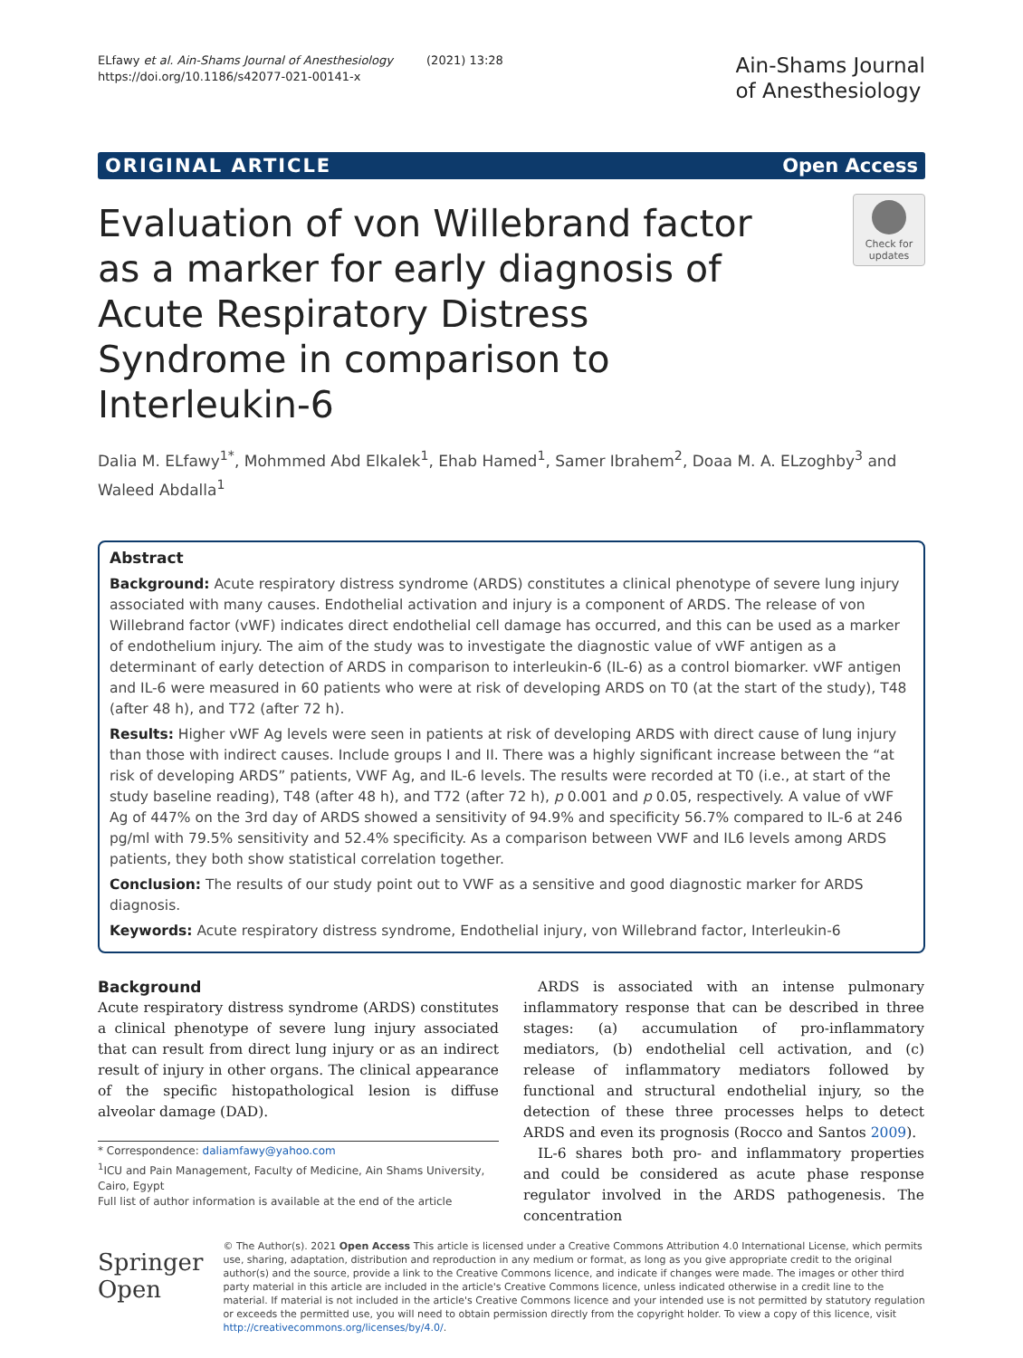ELfawy et al. Ain-Shams Journal of Anesthesiology (2021) 13:28
https://doi.org/10.1186/s42077-021-00141-x
Ain-Shams Journal
of Anesthesiology
ORIGINAL ARTICLE Open Access
Evaluation of von Willebrand factor as a marker for early diagnosis of Acute Respiratory Distress Syndrome in comparison to Interleukin-6
Check for updates
Dalia M. ELfawy<sup>1*</sup>, Mohmmed Abd Elkalek<sup>1</sup>, Ehab Hamed<sup>1</sup>, Samer Ibrahem<sup>2</sup>, Doaa M. A. ELzoghby<sup>3</sup> and Waleed Abdalla<sup>1</sup>
Abstract
Background: Acute respiratory distress syndrome (ARDS) constitutes a clinical phenotype of severe lung injury associated with many causes. Endothelial activation and injury is a component of ARDS. The release of von Willebrand factor (vWF) indicates direct endothelial cell damage has occurred, and this can be used as a marker of endothelium injury. The aim of the study was to investigate the diagnostic value of vWF antigen as a determinant of early detection of ARDS in comparison to interleukin-6 (IL-6) as a control biomarker. vWF antigen and IL-6 were measured in 60 patients who were at risk of developing ARDS on T0 (at the start of the study), T48 (after 48 h), and T72 (after 72 h).
Results: Higher vWF Ag levels were seen in patients at risk of developing ARDS with direct cause of lung injury than those with indirect causes. Include groups I and II. There was a highly significant increase between the “at risk of developing ARDS” patients, VWF Ag, and IL-6 levels. The results were recorded at T0 (i.e., at start of the study baseline reading), T48 (after 48 h), and T72 (after 72 h), p 0.001 and p 0.05, respectively. A value of vWF Ag of 447% on the 3rd day of ARDS showed a sensitivity of 94.9% and specificity 56.7% compared to IL-6 at 246 pg/ml with 79.5% sensitivity and 52.4% specificity. As a comparison between VWF and IL6 levels among ARDS patients, they both show statistical correlation together.
Conclusion: The results of our study point out to VWF as a sensitive and good diagnostic marker for ARDS diagnosis.
Keywords: Acute respiratory distress syndrome, Endothelial injury, von Willebrand factor, Interleukin-6
Background
Acute respiratory distress syndrome (ARDS) constitutes a clinical phenotype of severe lung injury associated that can result from direct lung injury or as an indirect result of injury in other organs. The clinical appearance of the specific histopathological lesion is diffuse alveolar damage (DAD).
* Correspondence: daliamfawy@yahoo.com
<sup>1</sup> ICU and Pain Management, Faculty of Medicine, Ain Shams University, Cairo, Egypt
Full list of author information is available at the end of the article
ARDS is associated with an intense pulmonary inflammatory response that can be described in three stages: (a) accumulation of pro-inflammatory mediators, (b) endothelial cell activation, and (c) release of inflammatory mediators followed by functional and structural endothelial injury, so the detection of these three processes helps to detect ARDS and even its prognosis (Rocco and Santos 2009).
IL-6 shares both pro- and inflammatory properties and could be considered as acute phase response regulator involved in the ARDS pathogenesis. The concentration
Springer Open
© The Author(s). 2021 Open Access This article is licensed under a Creative Commons Attribution 4.0 International License, which permits use, sharing, adaptation, distribution and reproduction in any medium or format, as long as you give appropriate credit to the original author(s) and the source, provide a link to the Creative Commons licence, and indicate if changes were made. The images or other third party material in this article are included in the article's Creative Commons licence, unless indicated otherwise in a credit line to the material. If material is not included in the article's Creative Commons licence and your intended use is not permitted by statutory regulation or exceeds the permitted use, you will need to obtain permission directly from the copyright holder. To view a copy of this licence, visit http://creativecommons.org/licenses/by/4.0/.